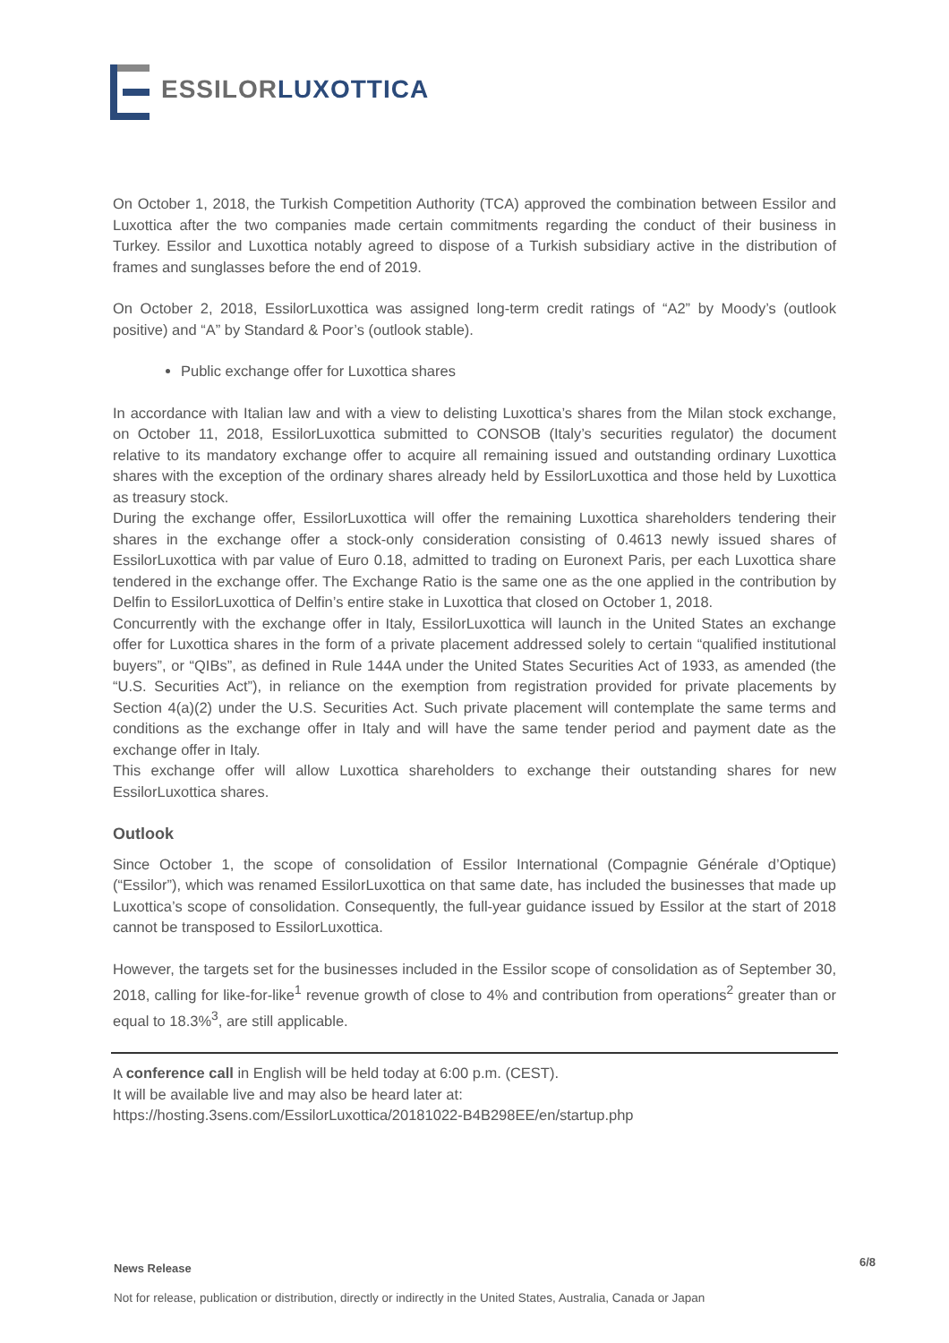ESSILORLUXOTTICA
On October 1, 2018, the Turkish Competition Authority (TCA) approved the combination between Essilor and Luxottica after the two companies made certain commitments regarding the conduct of their business in Turkey. Essilor and Luxottica notably agreed to dispose of a Turkish subsidiary active in the distribution of frames and sunglasses before the end of 2019.
On October 2, 2018, EssilorLuxottica was assigned long-term credit ratings of “A2” by Moody’s (outlook positive) and “A” by Standard & Poor’s (outlook stable).
Public exchange offer for Luxottica shares
In accordance with Italian law and with a view to delisting Luxottica’s shares from the Milan stock exchange, on October 11, 2018, EssilorLuxottica submitted to CONSOB (Italy’s securities regulator) the document relative to its mandatory exchange offer to acquire all remaining issued and outstanding ordinary Luxottica shares with the exception of the ordinary shares already held by EssilorLuxottica and those held by Luxottica as treasury stock.
During the exchange offer, EssilorLuxottica will offer the remaining Luxottica shareholders tendering their shares in the exchange offer a stock-only consideration consisting of 0.4613 newly issued shares of EssilorLuxottica with par value of Euro 0.18, admitted to trading on Euronext Paris, per each Luxottica share tendered in the exchange offer. The Exchange Ratio is the same one as the one applied in the contribution by Delfin to EssilorLuxottica of Delfin’s entire stake in Luxottica that closed on October 1, 2018.
Concurrently with the exchange offer in Italy, EssilorLuxottica will launch in the United States an exchange offer for Luxottica shares in the form of a private placement addressed solely to certain “qualified institutional buyers”, or “QIBs”, as defined in Rule 144A under the United States Securities Act of 1933, as amended (the “U.S. Securities Act”), in reliance on the exemption from registration provided for private placements by Section 4(a)(2) under the U.S. Securities Act. Such private placement will contemplate the same terms and conditions as the exchange offer in Italy and will have the same tender period and payment date as the exchange offer in Italy.
This exchange offer will allow Luxottica shareholders to exchange their outstanding shares for new EssilorLuxottica shares.
Outlook
Since October 1, the scope of consolidation of Essilor International (Compagnie Générale d’Optique) (“Essilor”), which was renamed EssilorLuxottica on that same date, has included the businesses that made up Luxottica’s scope of consolidation. Consequently, the full-year guidance issued by Essilor at the start of 2018 cannot be transposed to EssilorLuxottica.
However, the targets set for the businesses included in the Essilor scope of consolidation as of September 30, 2018, calling for like-for-like<sup>1</sup> revenue growth of close to 4% and contribution from operations<sup>2</sup> greater than or equal to 18.3%<sup>3</sup>, are still applicable.
A conference call in English will be held today at 6:00 p.m. (CEST).
It will be available live and may also be heard later at:
https://hosting.3sens.com/EssilorLuxottica/20181022-B4B298EE/en/startup.php
News Release 6/8
Not for release, publication or distribution, directly or indirectly in the United States, Australia, Canada or Japan